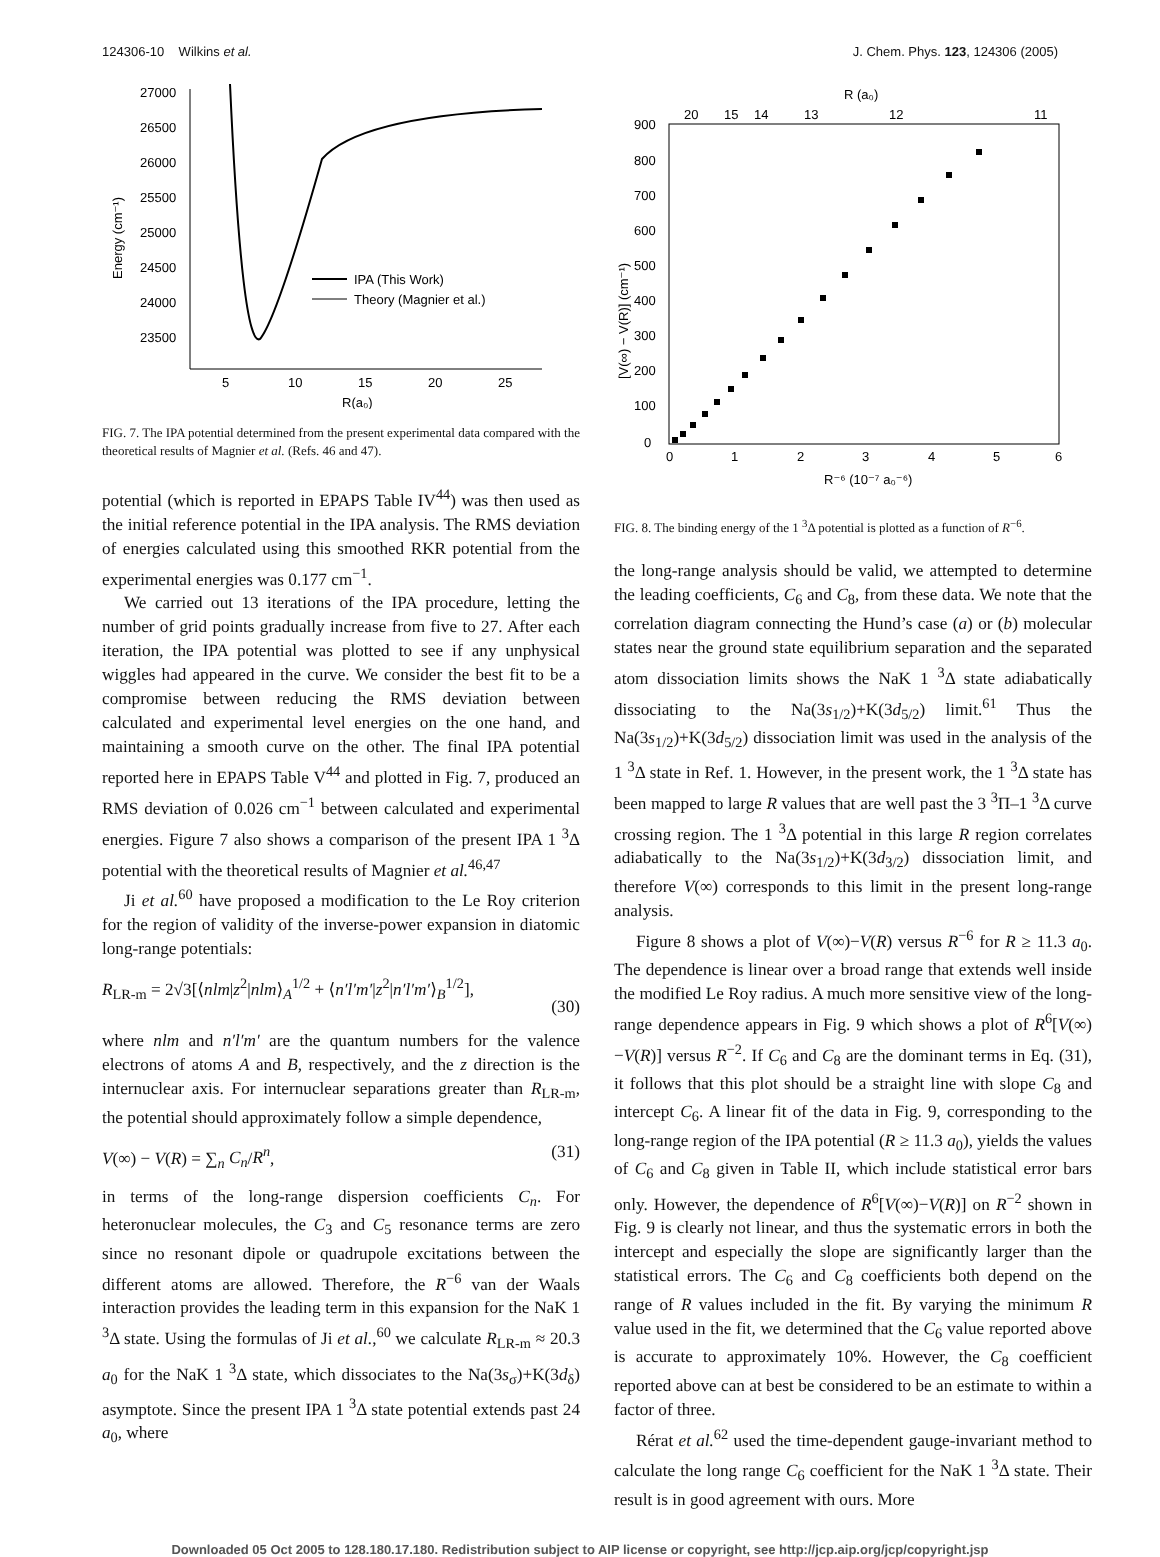124306-10 Wilkins et al. J. Chem. Phys. 123, 124306 (2005)
27000
26500
26000
25500
25000
24500
24000
23500
5
10
15
20
25
R(a₀)
Energy (cm⁻¹)
IPA (This Work)
Theory (Magnier et al.)
FIG. 7. The IPA potential determined from the present experimental data compared with the theoretical results of Magnier et al. (Refs. 46 and 47).
potential (which is reported in EPAPS Table IV<sup>44</sup>) was then used as the initial reference potential in the IPA analysis. The RMS deviation of energies calculated using this smoothed RKR potential from the experimental energies was 0.177 cm<sup>−1</sup>.
We carried out 13 iterations of the IPA procedure, letting the number of grid points gradually increase from five to 27. After each iteration, the IPA potential was plotted to see if any unphysical wiggles had appeared in the curve. We consider the best fit to be a compromise between reducing the RMS deviation between calculated and experimental level energies on the one hand, and maintaining a smooth curve on the other. The final IPA potential reported here in EPAPS Table V<sup>44</sup> and plotted in Fig. 7, produced an RMS deviation of 0.026 cm<sup>−1</sup> between calculated and experimental energies. Figure 7 also shows a comparison of the present IPA 1 <sup>3</sup>Δ potential with the theoretical results of Magnier et al.<sup>46,47</sup>
Ji et al.<sup>60</sup> have proposed a modification to the Le Roy criterion for the region of validity of the inverse-power expansion in diatomic long-range potentials:
R<sub>LR-m</sub> = 2√3[⟨nlm|z<sup>2</sup>|nlm⟩<sub>A</sub><sup>1/2</sup> + ⟨n′l′m′|z<sup>2</sup>|n′l′m′⟩<sub>B</sub><sup>1/2</sup>],
(30)
where nlm and n′l′m′ are the quantum numbers for the valence electrons of atoms A and B, respectively, and the z direction is the internuclear axis. For internuclear separations greater than R<sub>LR-m</sub>, the potential should approximately follow a simple dependence,
V(∞) − V(R) = ∑<sub>n</sub> C<sub>n</sub>/R<sup>n</sup>, (31)
in terms of the long-range dispersion coefficients C<sub>n</sub>. For heteronuclear molecules, the C<sub>3</sub> and C<sub>5</sub> resonance terms are zero since no resonant dipole or quadrupole excitations between the different atoms are allowed. Therefore, the R<sup>−6</sup> van der Waals interaction provides the leading term in this expansion for the NaK 1 <sup>3</sup>Δ state. Using the formulas of Ji et al.,<sup>60</sup> we calculate R<sub>LR-m</sub> ≈ 20.3 a<sub>0</sub> for the NaK 1 <sup>3</sup>Δ state, which dissociates to the Na(3s<sub>σ</sub>)+K(3d<sub>δ</sub>) asymptote. Since the present IPA 1 <sup>3</sup>Δ state potential extends past 24 a<sub>0</sub>, where
R (a₀)
20
15
14
13
12
11
900
800
700
600
500
400
300
200
100
0
0
1
2
3
4
5
6
R⁻⁶ (10⁻⁷ a₀⁻⁶)
[V(∞) − V(R)] (cm⁻¹)
FIG. 8. The binding energy of the 1 <sup>3</sup>Δ potential is plotted as a function of R<sup>−6</sup>.
the long-range analysis should be valid, we attempted to determine the leading coefficients, C<sub>6</sub> and C<sub>8</sub>, from these data. We note that the correlation diagram connecting the Hund’s case (a) or (b) molecular states near the ground state equilibrium separation and the separated atom dissociation limits shows the NaK 1 <sup>3</sup>Δ state adiabatically dissociating to the Na(3s<sub>1/2</sub>)+K(3d<sub>5/2</sub>) limit.<sup>61</sup> Thus the Na(3s<sub>1/2</sub>)+K(3d<sub>5/2</sub>) dissociation limit was used in the analysis of the 1 <sup>3</sup>Δ state in Ref. 1. However, in the present work, the 1 <sup>3</sup>Δ state has been mapped to large R values that are well past the 3 <sup>3</sup>Π–1 <sup>3</sup>Δ curve crossing region. The 1 <sup>3</sup>Δ potential in this large R region correlates adiabatically to the Na(3s<sub>1/2</sub>)+K(3d<sub>3/2</sub>) dissociation limit, and therefore V(∞) corresponds to this limit in the present long-range analysis.
Figure 8 shows a plot of V(∞)−V(R) versus R<sup>−6</sup> for R ≥ 11.3 a<sub>0</sub>. The dependence is linear over a broad range that extends well inside the modified Le Roy radius. A much more sensitive view of the long-range dependence appears in Fig. 9 which shows a plot of R<sup>6</sup>[V(∞)−V(R)] versus R<sup>−2</sup>. If C<sub>6</sub> and C<sub>8</sub> are the dominant terms in Eq. (31), it follows that this plot should be a straight line with slope C<sub>8</sub> and intercept C<sub>6</sub>. A linear fit of the data in Fig. 9, corresponding to the long-range region of the IPA potential (R ≥ 11.3 a<sub>0</sub>), yields the values of C<sub>6</sub> and C<sub>8</sub> given in Table II, which include statistical error bars only. However, the dependence of R<sup>6</sup>[V(∞)−V(R)] on R<sup>−2</sup> shown in Fig. 9 is clearly not linear, and thus the systematic errors in both the intercept and especially the slope are significantly larger than the statistical errors. The C<sub>6</sub> and C<sub>8</sub> coefficients both depend on the range of R values included in the fit. By varying the minimum R value used in the fit, we determined that the C<sub>6</sub> value reported above is accurate to approximately 10%. However, the C<sub>8</sub> coefficient reported above can at best be considered to be an estimate to within a factor of three.
Rérat et al.<sup>62</sup> used the time-dependent gauge-invariant method to calculate the long range C<sub>6</sub> coefficient for the NaK 1 <sup>3</sup>Δ state. Their result is in good agreement with ours. More
Downloaded 05 Oct 2005 to 128.180.17.180. Redistribution subject to AIP license or copyright, see http://jcp.aip.org/jcp/copyright.jsp